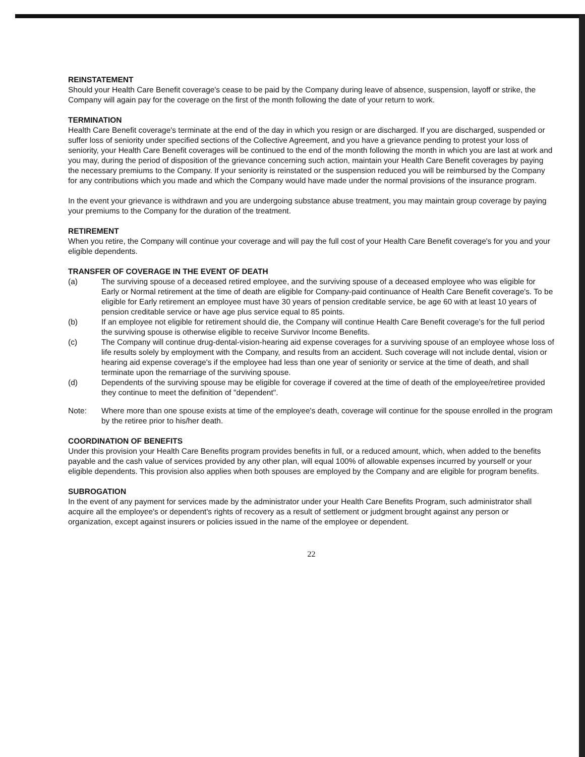REINSTATEMENT
Should your Health Care Benefit coverage's cease to be paid by the Company during leave of absence, suspension, layoff or strike, the Company will again pay for the coverage on the first of the month following the date of your return to work.
TERMINATION
Health Care Benefit coverage's terminate at the end of the day in which you resign or are discharged. If you are discharged, suspended or suffer loss of seniority under specified sections of the Collective Agreement, and you have a grievance pending to protest your loss of seniority, your Health Care Benefit coverages will be continued to the end of the month following the month in which you are last at work and you may, during the period of disposition of the grievance concerning such action, maintain your Health Care Benefit coverages by paying the necessary premiums to the Company. If your seniority is reinstated or the suspension reduced you will be reimbursed by the Company for any contributions which you made and which the Company would have made under the normal provisions of the insurance program.
In the event your grievance is withdrawn and you are undergoing substance abuse treatment, you may maintain group coverage by paying your premiums to the Company for the duration of the treatment.
RETIREMENT
When you retire, the Company will continue your coverage and will pay the full cost of your Health Care Benefit coverage's for you and your eligible dependents.
TRANSFER OF COVERAGE IN THE EVENT OF DEATH
(a) The surviving spouse of a deceased retired employee, and the surviving spouse of a deceased employee who was eligible for Early or Normal retirement at the time of death are eligible for Company-paid continuance of Health Care Benefit coverage's. To be eligible for Early retirement an employee must have 30 years of pension creditable service, be age 60 with at least 10 years of pension creditable service or have age plus service equal to 85 points.
(b) If an employee not eligible for retirement should die, the Company will continue Health Care Benefit coverage's for the full period the surviving spouse is otherwise eligible to receive Survivor Income Benefits.
(c) The Company will continue drug-dental-vision-hearing aid expense coverages for a surviving spouse of an employee whose loss of life results solely by employment with the Company, and results from an accident. Such coverage will not include dental, vision or hearing aid expense coverage's if the employee had less than one year of seniority or service at the time of death, and shall terminate upon the remarriage of the surviving spouse.
(d) Dependents of the surviving spouse may be eligible for coverage if covered at the time of death of the employee/retiree provided they continue to meet the definition of "dependent".
Note: Where more than one spouse exists at time of the employee's death, coverage will continue for the spouse enrolled in the program by the retiree prior to his/her death.
COORDINATION OF BENEFITS
Under this provision your Health Care Benefits program provides benefits in full, or a reduced amount, which, when added to the benefits payable and the cash value of services provided by any other plan, will equal 100% of allowable expenses incurred by yourself or your eligible dependents. This provision also applies when both spouses are employed by the Company and are eligible for program benefits.
SUBROGATION
In the event of any payment for services made by the administrator under your Health Care Benefits Program, such administrator shall acquire all the employee's or dependent's rights of recovery as a result of settlement or judgment brought against any person or organization, except against insurers or policies issued in the name of the employee or dependent.
22